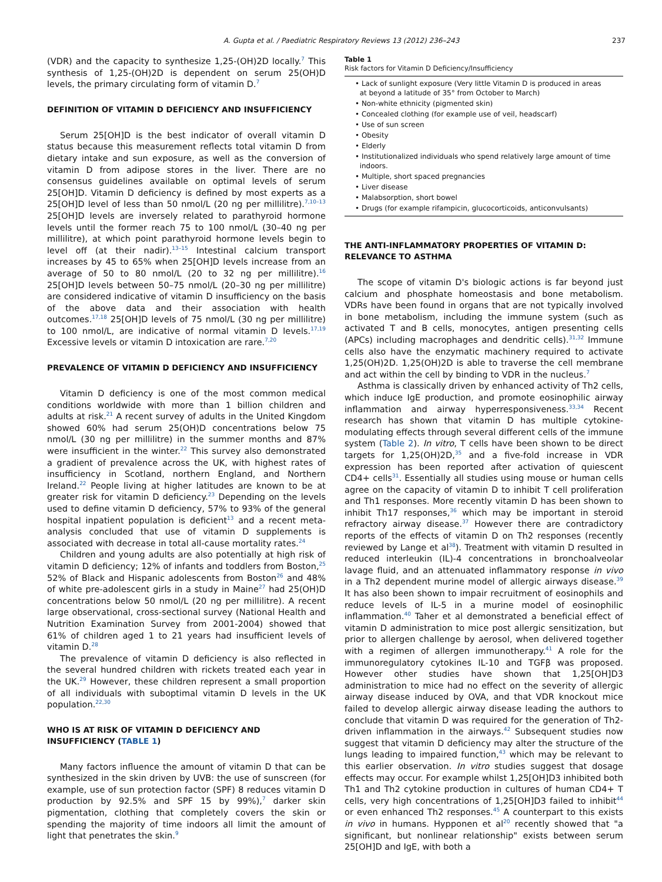A. Gupta et al. / Paediatric Respiratory Reviews 13 (2012) 236–243 237
(VDR) and the capacity to synthesize 1,25-(OH)2D locally.<sup>7</sup> This synthesis of 1,25-(OH)2D is dependent on serum 25(OH)D levels, the primary circulating form of vitamin D.<sup>7</sup>
DEFINITION OF VITAMIN D DEFICIENCY AND INSUFFICIENCY
Serum 25[OH]D is the best indicator of overall vitamin D status because this measurement reflects total vitamin D from dietary intake and sun exposure, as well as the conversion of vitamin D from adipose stores in the liver. There are no consensus guidelines available on optimal levels of serum 25[OH]D. Vitamin D deficiency is defined by most experts as a 25[OH]D level of less than 50 nmol/L (20 ng per millilitre).<sup>7,10–13</sup> 25[OH]D levels are inversely related to parathyroid hormone levels until the former reach 75 to 100 nmol/L (30–40 ng per millilitre), at which point parathyroid hormone levels begin to level off (at their nadir).<sup>13–15</sup> Intestinal calcium transport increases by 45 to 65% when 25[OH]D levels increase from an average of 50 to 80 nmol/L (20 to 32 ng per millilitre).<sup>16</sup> 25[OH]D levels between 50–75 nmol/L (20–30 ng per millilitre) are considered indicative of vitamin D insufficiency on the basis of the above data and their association with health outcomes.<sup>17,18</sup> 25[OH]D levels of 75 nmol/L (30 ng per millilitre) to 100 nmol/L, are indicative of normal vitamin D levels.<sup>17,19</sup> Excessive levels or vitamin D intoxication are rare.<sup>7,20</sup>
PREVALENCE OF VITAMIN D DEFICIENCY AND INSUFFICIENCY
Vitamin D deficiency is one of the most common medical conditions worldwide with more than 1 billion children and adults at risk.<sup>21</sup> A recent survey of adults in the United Kingdom showed 60% had serum 25(OH)D concentrations below 75 nmol/L (30 ng per millilitre) in the summer months and 87% were insufficient in the winter.<sup>22</sup> This survey also demonstrated a gradient of prevalence across the UK, with highest rates of insufficiency in Scotland, northern England, and Northern Ireland.<sup>22</sup> People living at higher latitudes are known to be at greater risk for vitamin D deficiency.<sup>23</sup> Depending on the levels used to define vitamin D deficiency, 57% to 93% of the general hospital inpatient population is deficient<sup>13</sup> and a recent meta-analysis concluded that use of vitamin D supplements is associated with decrease in total all-cause mortality rates.<sup>24</sup>
Children and young adults are also potentially at high risk of vitamin D deficiency; 12% of infants and toddlers from Boston,<sup>25</sup> 52% of Black and Hispanic adolescents from Boston<sup>26</sup> and 48% of white pre-adolescent girls in a study in Maine<sup>27</sup> had 25(OH)D concentrations below 50 nmol/L (20 ng per millilitre). A recent large observational, cross-sectional survey (National Health and Nutrition Examination Survey from 2001-2004) showed that 61% of children aged 1 to 21 years had insufficient levels of vitamin D.<sup>28</sup>
The prevalence of vitamin D deficiency is also reflected in the several hundred children with rickets treated each year in the UK.<sup>29</sup> However, these children represent a small proportion of all individuals with suboptimal vitamin D levels in the UK population.<sup>22,30</sup>
WHO IS AT RISK OF VITAMIN D DEFICIENCY AND INSUFFICIENCY (TABLE 1)
Many factors influence the amount of vitamin D that can be synthesized in the skin driven by UVB: the use of sunscreen (for example, use of sun protection factor (SPF) 8 reduces vitamin D production by 92.5% and SPF 15 by 99%),<sup>7</sup> darker skin pigmentation, clothing that completely covers the skin or spending the majority of time indoors all limit the amount of light that penetrates the skin.<sup>9</sup>
Table 1
Risk factors for Vitamin D Deficiency/Insufficiency
| • Lack of sunlight exposure (Very little Vitamin D is produced in areas at beyond a latitude of 35° from October to March) |
| • Non-white ethnicity (pigmented skin) |
| • Concealed clothing (for example use of veil, headscarf) |
| • Use of sun screen |
| • Obesity |
| • Elderly |
| • Institutionalized individuals who spend relatively large amount of time indoors. |
| • Multiple, short spaced pregnancies |
| • Liver disease |
| • Malabsorption, short bowel |
| • Drugs (for example rifampicin, glucocorticoids, anticonvulsants) |
THE ANTI-INFLAMMATORY PROPERTIES OF VITAMIN D: RELEVANCE TO ASTHMA
The scope of vitamin D's biologic actions is far beyond just calcium and phosphate homeostasis and bone metabolism. VDRs have been found in organs that are not typically involved in bone metabolism, including the immune system (such as activated T and B cells, monocytes, antigen presenting cells (APCs) including macrophages and dendritic cells).<sup>31,32</sup> Immune cells also have the enzymatic machinery required to activate 1,25(OH)2D. 1,25(OH)2D is able to traverse the cell membrane and act within the cell by binding to VDR in the nucleus.<sup>7</sup>
Asthma is classically driven by enhanced activity of Th2 cells, which induce IgE production, and promote eosinophilic airway inflammation and airway hyperresponsiveness.<sup>33,34</sup> Recent research has shown that vitamin D has multiple cytokine-modulating effects through several different cells of the immune system (Table 2). In vitro, T cells have been shown to be direct targets for 1,25(OH)2D,<sup>35</sup> and a five-fold increase in VDR expression has been reported after activation of quiescent CD4+ cells<sup>31</sup>. Essentially all studies using mouse or human cells agree on the capacity of vitamin D to inhibit T cell proliferation and Th1 responses. More recently vitamin D has been shown to inhibit Th17 responses,<sup>36</sup> which may be important in steroid refractory airway disease.<sup>37</sup> However there are contradictory reports of the effects of vitamin D on Th2 responses (recently reviewed by Lange et al<sup>38</sup>). Treatment with vitamin D resulted in reduced interleukin (IL)-4 concentrations in bronchoalveolar lavage fluid, and an attenuated inflammatory response in vivo in a Th2 dependent murine model of allergic airways disease.<sup>39</sup> It has also been shown to impair recruitment of eosinophils and reduce levels of IL-5 in a murine model of eosinophilic inflammation.<sup>40</sup> Taher et al demonstrated a beneficial effect of vitamin D administration to mice post allergic sensitization, but prior to allergen challenge by aerosol, when delivered together with a regimen of allergen immunotherapy.<sup>41</sup> A role for the immunoregulatory cytokines IL-10 and TGFβ was proposed. However other studies have shown that 1,25[OH]D3 administration to mice had no effect on the severity of allergic airway disease induced by OVA, and that VDR knockout mice failed to develop allergic airway disease leading the authors to conclude that vitamin D was required for the generation of Th2-driven inflammation in the airways.<sup>42</sup> Subsequent studies now suggest that vitamin D deficiency may alter the structure of the lungs leading to impaired function,<sup>43</sup> which may be relevant to this earlier observation. In vitro studies suggest that dosage effects may occur. For example whilst 1,25[OH]D3 inhibited both Th1 and Th2 cytokine production in cultures of human CD4+ T cells, very high concentrations of 1,25[OH]D3 failed to inhibit<sup>44</sup> or even enhanced Th2 responses.<sup>45</sup> A counterpart to this exists in vivo in humans. Hypponen et al<sup>20</sup> recently showed that "a significant, but nonlinear relationship" exists between serum 25[OH]D and IgE, with both a